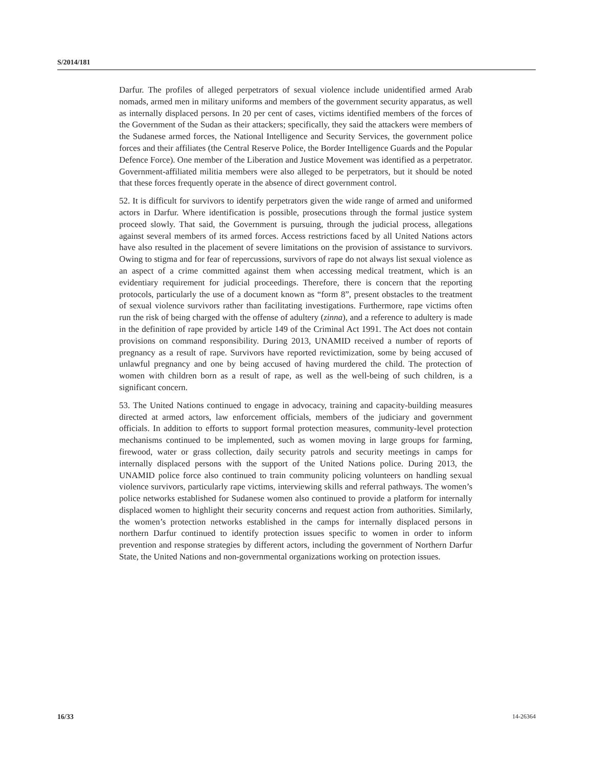S/2014/181
Darfur. The profiles of alleged perpetrators of sexual violence include unidentified armed Arab nomads, armed men in military uniforms and members of the government security apparatus, as well as internally displaced persons. In 20 per cent of cases, victims identified members of the forces of the Government of the Sudan as their attackers; specifically, they said the attackers were members of the Sudanese armed forces, the National Intelligence and Security Services, the government police forces and their affiliates (the Central Reserve Police, the Border Intelligence Guards and the Popular Defence Force). One member of the Liberation and Justice Movement was identified as a perpetrator. Government-affiliated militia members were also alleged to be perpetrators, but it should be noted that these forces frequently operate in the absence of direct government control.
52. It is difficult for survivors to identify perpetrators given the wide range of armed and uniformed actors in Darfur. Where identification is possible, prosecutions through the formal justice system proceed slowly. That said, the Government is pursuing, through the judicial process, allegations against several members of its armed forces. Access restrictions faced by all United Nations actors have also resulted in the placement of severe limitations on the provision of assistance to survivors. Owing to stigma and for fear of repercussions, survivors of rape do not always list sexual violence as an aspect of a crime committed against them when accessing medical treatment, which is an evidentiary requirement for judicial proceedings. Therefore, there is concern that the reporting protocols, particularly the use of a document known as “form 8”, present obstacles to the treatment of sexual violence survivors rather than facilitating investigations. Furthermore, rape victims often run the risk of being charged with the offense of adultery (zinna), and a reference to adultery is made in the definition of rape provided by article 149 of the Criminal Act 1991. The Act does not contain provisions on command responsibility. During 2013, UNAMID received a number of reports of pregnancy as a result of rape. Survivors have reported revictimization, some by being accused of unlawful pregnancy and one by being accused of having murdered the child. The protection of women with children born as a result of rape, as well as the well-being of such children, is a significant concern.
53. The United Nations continued to engage in advocacy, training and capacity-building measures directed at armed actors, law enforcement officials, members of the judiciary and government officials. In addition to efforts to support formal protection measures, community-level protection mechanisms continued to be implemented, such as women moving in large groups for farming, firewood, water or grass collection, daily security patrols and security meetings in camps for internally displaced persons with the support of the United Nations police. During 2013, the UNAMID police force also continued to train community policing volunteers on handling sexual violence survivors, particularly rape victims, interviewing skills and referral pathways. The women’s police networks established for Sudanese women also continued to provide a platform for internally displaced women to highlight their security concerns and request action from authorities. Similarly, the women’s protection networks established in the camps for internally displaced persons in northern Darfur continued to identify protection issues specific to women in order to inform prevention and response strategies by different actors, including the government of Northern Darfur State, the United Nations and non-governmental organizations working on protection issues.
16/33 14-26364